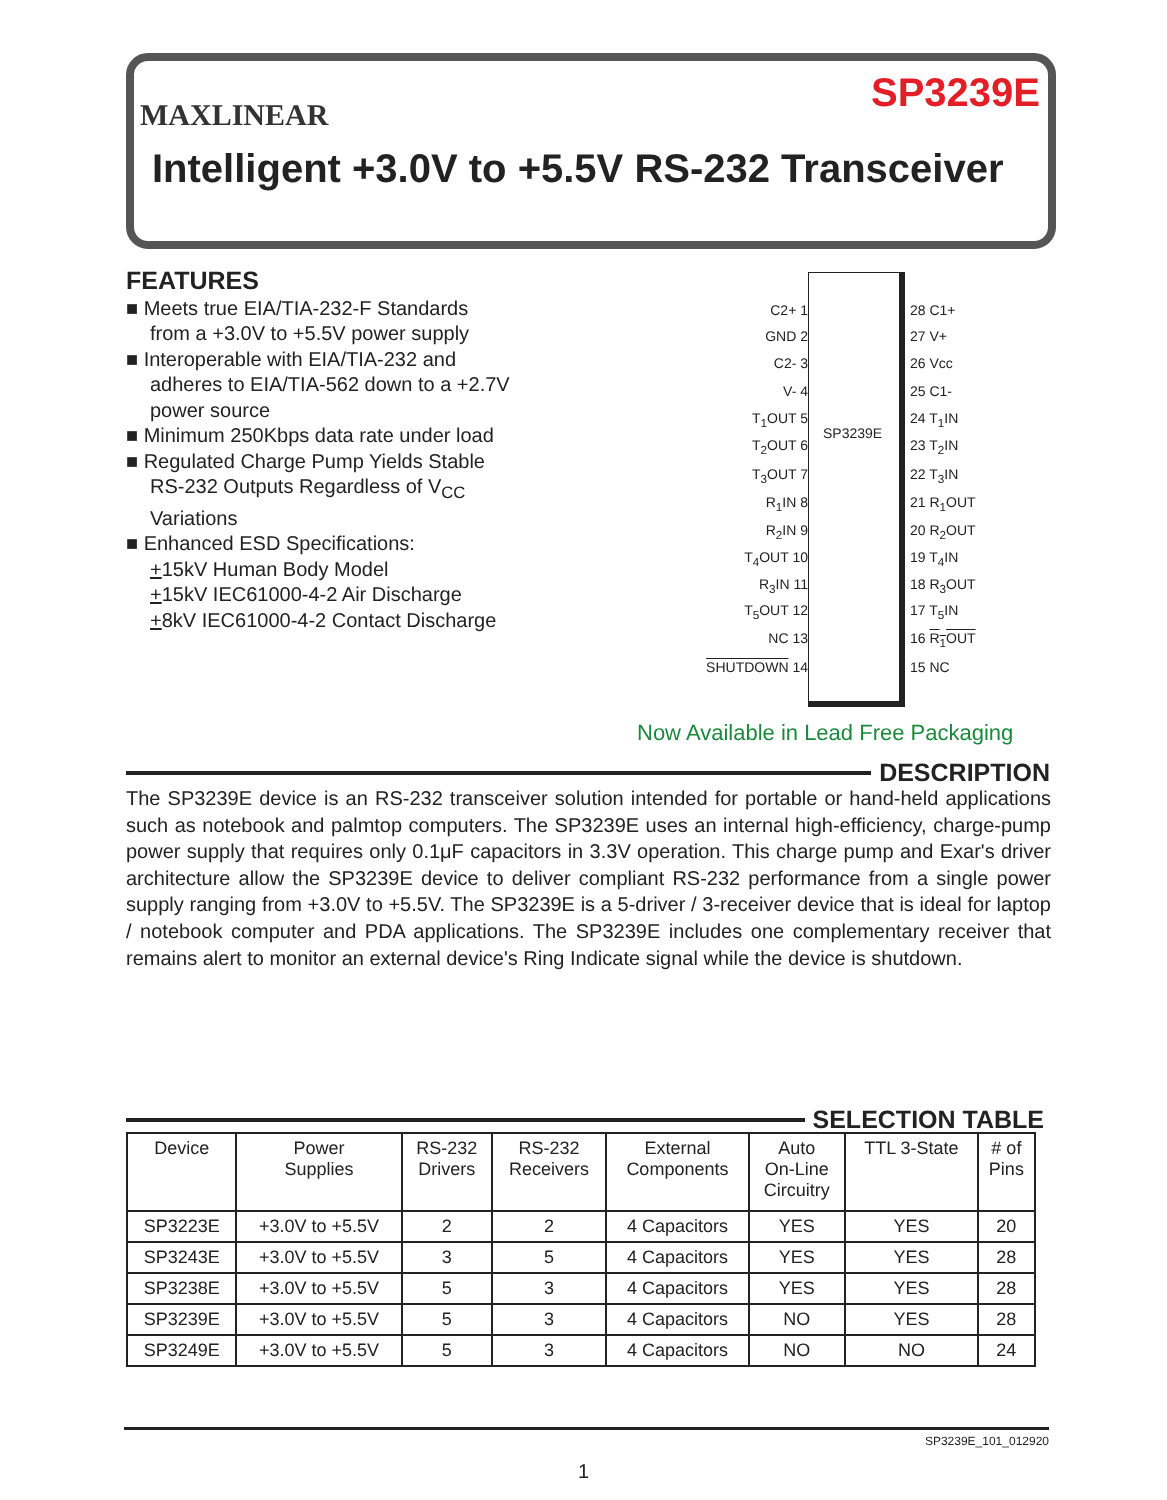MAXLINEAR
SP3239E
Intelligent +3.0V to +5.5V RS-232 Transceiver
FEATURES
■ Meets true EIA/TIA-232-F Standards
from a +3.0V to +5.5V power supply
■ Interoperable with EIA/TIA-232 and
adheres to EIA/TIA-562 down to a +2.7V
power source
■ Minimum 250Kbps data rate under load
■ Regulated Charge Pump Yields Stable
RS-232 Outputs Regardless of V<sub>CC</sub>
Variations
■ Enhanced ESD Specifications:
+15kV Human Body Model
+15kV IEC61000-4-2 Air Discharge
+8kV IEC61000-4-2 Contact Discharge
SP3239E
C2+ 1 28 C1+
GND 2 27 V+
C2- 3 26 Vcc
V- 4 25 C1-
T<sub>1</sub>OUT 5 24 T<sub>1</sub>IN
T<sub>2</sub>OUT 6 23 T<sub>2</sub>IN
T<sub>3</sub>OUT 7 22 T<sub>3</sub>IN
R<sub>1</sub>IN 8 21 R<sub>1</sub>OUT
R<sub>2</sub>IN 9 20 R<sub>2</sub>OUT
T<sub>4</sub>OUT 10 19 T<sub>4</sub>IN
R<sub>3</sub>IN 11 18 R<sub>3</sub>OUT
T<sub>5</sub>OUT 12 17 T<sub>5</sub>IN
NC 13 16 R<sub>1</sub>OUT
SHUTDOWN 14 15 NC
Now Available in Lead Free Packaging
DESCRIPTION
The SP3239E device is an RS-232 transceiver solution intended for portable or hand-held applications such as notebook and palmtop computers. The SP3239E uses an internal high-efficiency, charge-pump power supply that requires only 0.1μF capacitors in 3.3V operation. This charge pump and Exar's driver architecture allow the SP3239E device to deliver compliant RS-232 performance from a single power supply ranging from +3.0V to +5.5V. The SP3239E is a 5-driver / 3-receiver device that is ideal for laptop / notebook computer and PDA applications. The SP3239E includes one complementary receiver that remains alert to monitor an external device's Ring Indicate signal while the device is shutdown.
SELECTION TABLE
| Device | Power Supplies | RS-232 Drivers | RS-232 Receivers | External Components | Auto On-Line Circuitry | TTL 3-State | # of Pins |
| --- | --- | --- | --- | --- | --- | --- | --- |
| SP3223E | +3.0V to +5.5V | 2 | 2 | 4 Capacitors | YES | YES | 20 |
| SP3243E | +3.0V to +5.5V | 3 | 5 | 4 Capacitors | YES | YES | 28 |
| SP3238E | +3.0V to +5.5V | 5 | 3 | 4 Capacitors | YES | YES | 28 |
| SP3239E | +3.0V to +5.5V | 5 | 3 | 4 Capacitors | NO | YES | 28 |
| SP3249E | +3.0V to +5.5V | 5 | 3 | 4 Capacitors | NO | NO | 24 |
SP3239E_101_012920
1